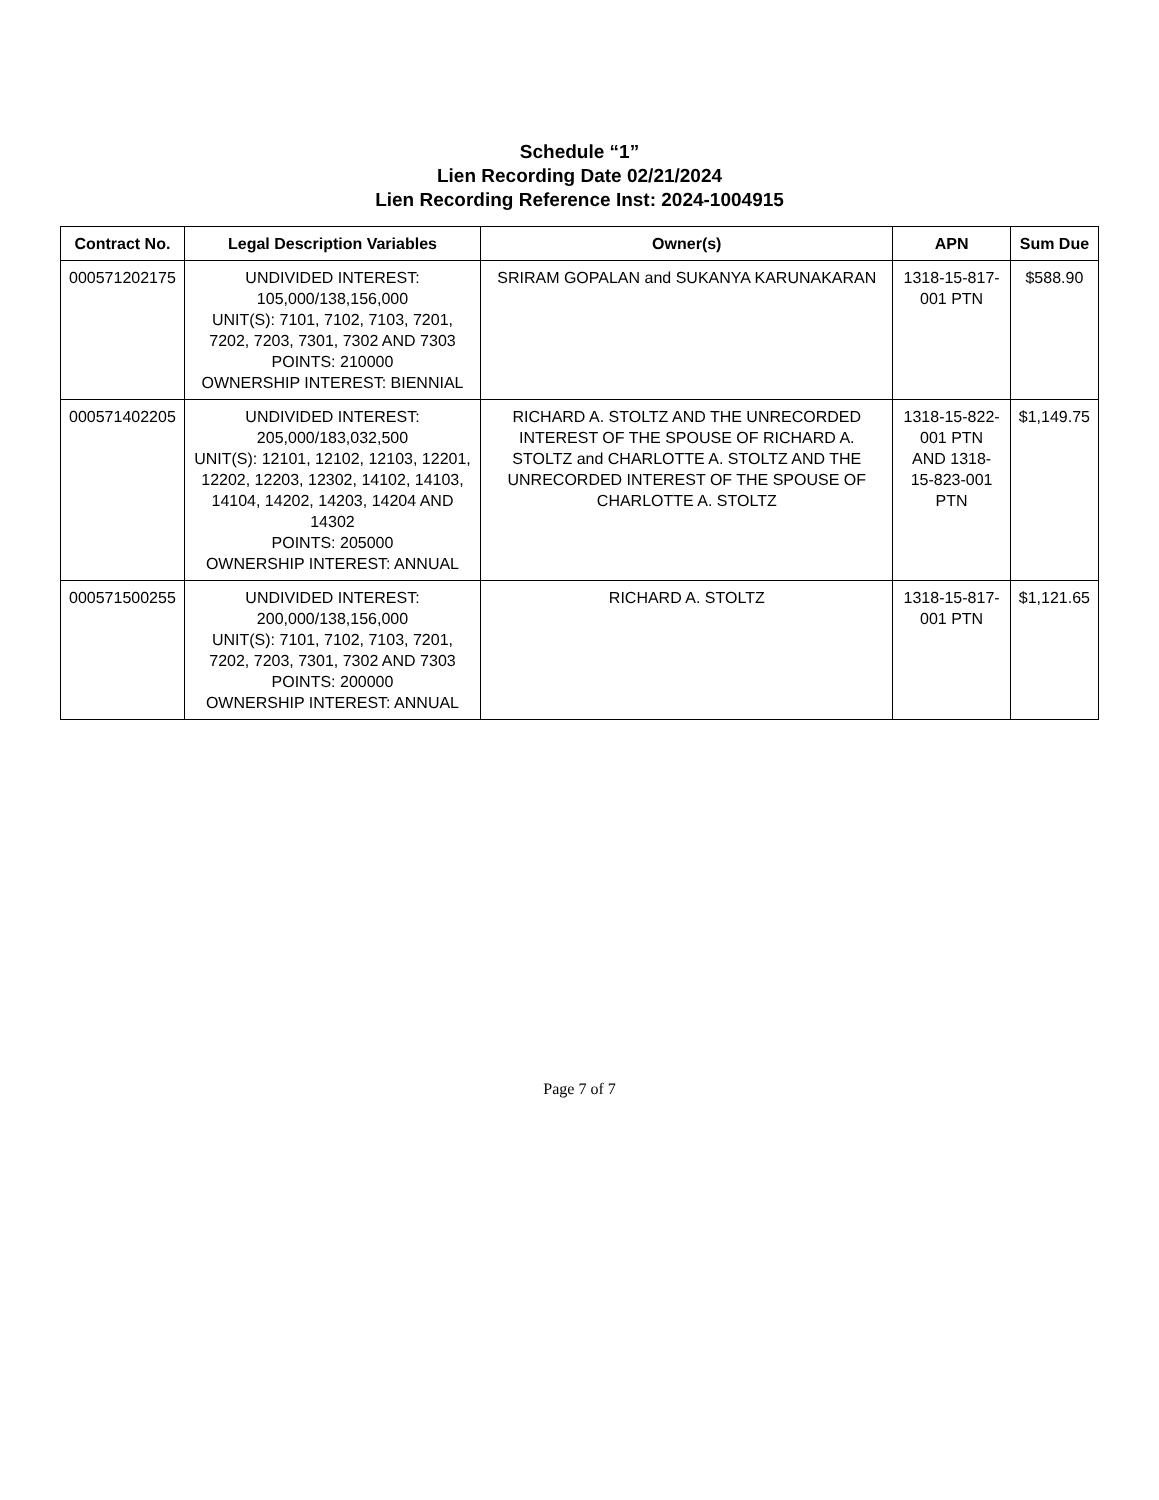Schedule “1”
Lien Recording Date 02/21/2024
Lien Recording Reference Inst: 2024-1004915
| Contract No. | Legal Description Variables | Owner(s) | APN | Sum Due |
| --- | --- | --- | --- | --- |
| 000571202175 | UNDIVIDED INTEREST: 105,000/138,156,000 UNIT(S): 7101, 7102, 7103, 7201, 7202, 7203, 7301, 7302 AND 7303 POINTS: 210000 OWNERSHIP INTEREST: BIENNIAL | SRIRAM GOPALAN and SUKANYA KARUNAKARAN | 1318-15-817-001 PTN | $588.90 |
| 000571402205 | UNDIVIDED INTEREST: 205,000/183,032,500 UNIT(S): 12101, 12102, 12103, 12201, 12202, 12203, 12302, 14102, 14103, 14104, 14202, 14203, 14204 AND 14302 POINTS: 205000 OWNERSHIP INTEREST: ANNUAL | RICHARD A. STOLTZ AND THE UNRECORDED INTEREST OF THE SPOUSE OF RICHARD A. STOLTZ and CHARLOTTE A. STOLTZ AND THE UNRECORDED INTEREST OF THE SPOUSE OF CHARLOTTE A. STOLTZ | 1318-15-822-001 PTN AND 1318-15-823-001 PTN | $1,149.75 |
| 000571500255 | UNDIVIDED INTEREST: 200,000/138,156,000 UNIT(S): 7101, 7102, 7103, 7201, 7202, 7203, 7301, 7302 AND 7303 POINTS: 200000 OWNERSHIP INTEREST: ANNUAL | RICHARD A. STOLTZ | 1318-15-817-001 PTN | $1,121.65 |
Page 7 of 7